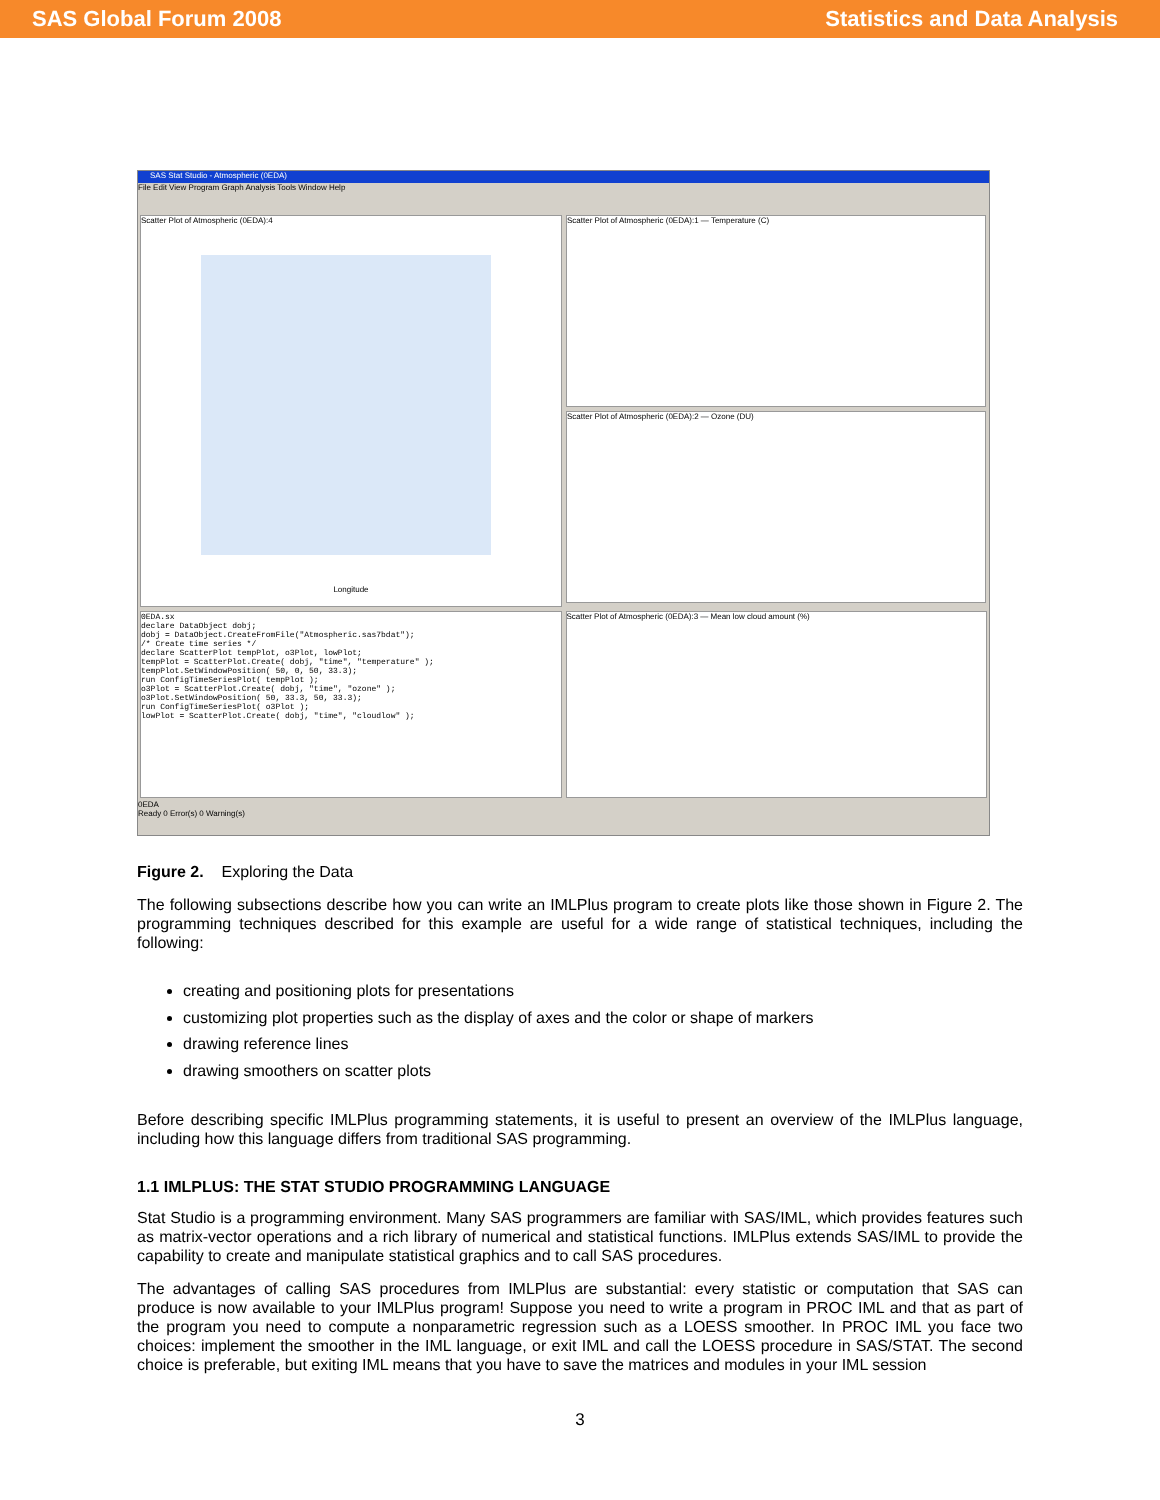SAS Global Forum 2008 Statistics and Data Analysis
SAS Stat Studio - Atmospheric (0EDA)
File Edit View Program Graph Analysis Tools Window Help
Scatter Plot of Atmospheric (0EDA):4
Longitude
Scatter Plot of Atmospheric (0EDA):1 — Temperature (C)
Scatter Plot of Atmospheric (0EDA):2 — Ozone (DU)
0EDA.sx declare DataObject dobj; dobj = DataObject.CreateFromFile("Atmospheric.sas7bdat"); /* Create time series */ declare ScatterPlot tempPlot, o3Plot, lowPlot; tempPlot = ScatterPlot.Create( dobj, "time", "temperature" ); tempPlot.SetWindowPosition( 50, 0, 50, 33.3); run ConfigTimeSeriesPlot( tempPlot ); o3Plot = ScatterPlot.Create( dobj, "time", "ozone" ); o3Plot.SetWindowPosition( 50, 33.3, 50, 33.3); run ConfigTimeSeriesPlot( o3Plot ); lowPlot = ScatterPlot.Create( dobj, "time", "cloudlow" );
Scatter Plot of Atmospheric (0EDA):3 — Mean low cloud amount (%)
0EDA
Ready 0 Error(s) 0 Warning(s)
Figure 2. Exploring the Data
The following subsections describe how you can write an IMLPlus program to create plots like those shown in Figure 2. The programming techniques described for this example are useful for a wide range of statistical techniques, including the following:
creating and positioning plots for presentations
customizing plot properties such as the display of axes and the color or shape of markers
drawing reference lines
drawing smoothers on scatter plots
Before describing specific IMLPlus programming statements, it is useful to present an overview of the IMLPlus language, including how this language differs from traditional SAS programming.
1.1 IMLPLUS: THE STAT STUDIO PROGRAMMING LANGUAGE
Stat Studio is a programming environment. Many SAS programmers are familiar with SAS/IML, which provides features such as matrix-vector operations and a rich library of numerical and statistical functions. IMLPlus extends SAS/IML to provide the capability to create and manipulate statistical graphics and to call SAS procedures.
The advantages of calling SAS procedures from IMLPlus are substantial: every statistic or computation that SAS can produce is now available to your IMLPlus program! Suppose you need to write a program in PROC IML and that as part of the program you need to compute a nonparametric regression such as a LOESS smoother. In PROC IML you face two choices: implement the smoother in the IML language, or exit IML and call the LOESS procedure in SAS/STAT. The second choice is preferable, but exiting IML means that you have to save the matrices and modules in your IML session
3